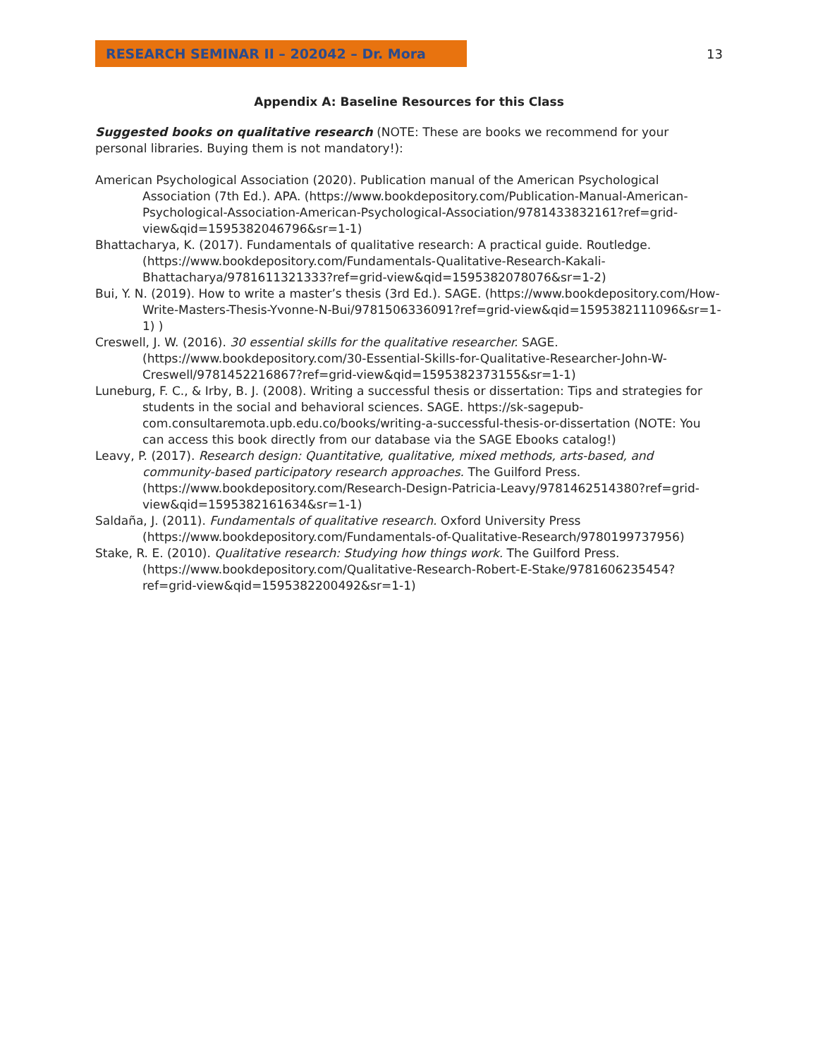RESEARCH SEMINAR II – 202042 – Dr. Mora
13
Appendix A: Baseline Resources for this Class
Suggested books on qualitative research (NOTE: These are books we recommend for your personal libraries. Buying them is not mandatory!):
American Psychological Association (2020). Publication manual of the American Psychological Association (7th Ed.). APA. (https://www.bookdepository.com/Publication-Manual-American-Psychological-Association-American-Psychological-Association/9781433832161?ref=grid-view&qid=1595382046796&sr=1-1)
Bhattacharya, K. (2017). Fundamentals of qualitative research: A practical guide. Routledge. (https://www.bookdepository.com/Fundamentals-Qualitative-Research-Kakali-Bhattacharya/9781611321333?ref=grid-view&qid=1595382078076&sr=1-2)
Bui, Y. N. (2019). How to write a master’s thesis (3rd Ed.). SAGE. (https://www.bookdepository.com/How-Write-Masters-Thesis-Yvonne-N-Bui/9781506336091?ref=grid-view&qid=1595382111096&sr=1-1) )
Creswell, J. W. (2016). 30 essential skills for the qualitative researcher. SAGE. (https://www.bookdepository.com/30-Essential-Skills-for-Qualitative-Researcher-John-W-Creswell/9781452216867?ref=grid-view&qid=1595382373155&sr=1-1)
Luneburg, F. C., & Irby, B. J. (2008). Writing a successful thesis or dissertation: Tips and strategies for students in the social and behavioral sciences. SAGE. https://sk-sagepub-com.consultaremota.upb.edu.co/books/writing-a-successful-thesis-or-dissertation (NOTE: You can access this book directly from our database via the SAGE Ebooks catalog!)
Leavy, P. (2017). Research design: Quantitative, qualitative, mixed methods, arts-based, and community-based participatory research approaches. The Guilford Press. (https://www.bookdepository.com/Research-Design-Patricia-Leavy/9781462514380?ref=grid-view&qid=1595382161634&sr=1-1)
Saldaña, J. (2011). Fundamentals of qualitative research. Oxford University Press (https://www.bookdepository.com/Fundamentals-of-Qualitative-Research/9780199737956)
Stake, R. E. (2010). Qualitative research: Studying how things work. The Guilford Press. (https://www.bookdepository.com/Qualitative-Research-Robert-E-Stake/9781606235454?ref=grid-view&qid=1595382200492&sr=1-1)